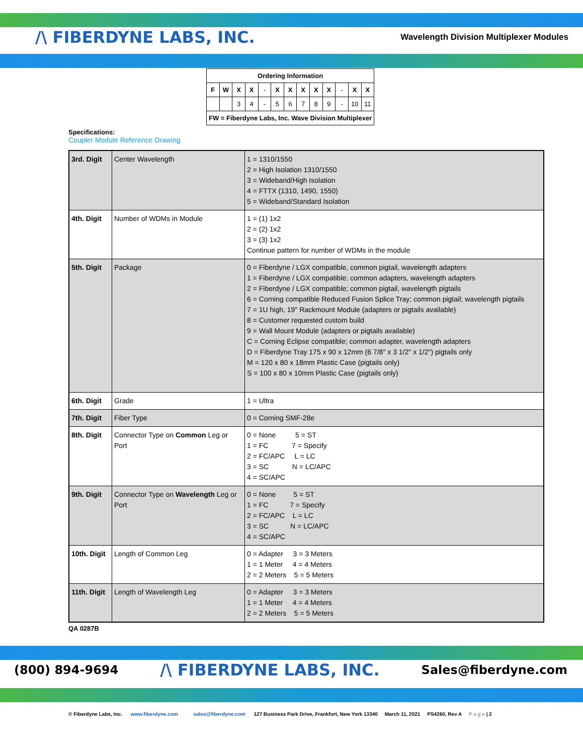/\ FIBERDYNE LABS, INC.
Wavelength Division Multiplexer Modules
| Ordering Information | | | | | | | | | | | | |
| F | W | X | X | - | X | X | X | X | X | - | X | X |
| | | 3 | 4 | - | 5 | 6 | 7 | 8 | 9 | - | 10 | 11 |
| FW = Fiberdyne Labs, Inc. Wave Division Multiplexer | | | | | | | | | | | | |
Specifications:
Coupler Module Reference Drawing
| 3rd. Digit | Center Wavelength | 1 = 1310/1550 2 = High Isolation 1310/1550 3 = Wideband/High Isolation 4 = FTTX (1310, 1490, 1550) 5 = Wideband/Standard Isolation |
| 4th. Digit | Number of WDMs in Module | 1 = (1) 1x2 2 = (2) 1x2 3 = (3) 1x2 Continue pattern for number of WDMs in the module |
| 5th. Digit | Package | 0 = Fiberdyne / LGX compatible, common pigtail, wavelength adapters 1 = Fiberdyne / LGX compatible; common adapters, wavelength adapters 2 = Fiberdyne / LGX compatible; common pigtail, wavelength pigtails 6 = Corning compatible Reduced Fusion Splice Tray; common pigtail; wavelength pigtails 7 = 1U high, 19" Rackmount Module (adapters or pigtails available) 8 = Customer requested custom build 9 = Wall Mount Module (adapters or pigtails available) C = Corning Eclipse compatible; common adapter, wavelength adapters D = Fiberdyne Tray 175 x 90 x 12mm (6 7/8" x 3 1/2" x 1/2") pigtails only M = 120 x 80 x 18mm Plastic Case (pigtails only) S = 100 x 80 x 10mm Plastic Case (pigtails only) |
| 6th. Digit | Grade | 1 = Ultra |
| 7th. Digit | Fiber Type | 0 = Corning SMF-28e |
| 8th. Digit | Connector Type on Common Leg or Port | 0 = None 5 = ST 1 = FC 7 = Specify 2 = FC/APC L = LC 3 = SC N = LC/APC 4 = SC/APC |
| 9th. Digit | Connector Type on Wavelength Leg or Port | 0 = None 5 = ST 1 = FC 7 = Specify 2 = FC/APC L = LC 3 = SC N = LC/APC 4 = SC/APC |
| 10th. Digit | Length of Common Leg | 0 = Adapter 3 = 3 Meters 1 = 1 Meter 4 = 4 Meters 2 = 2 Meters 5 = 5 Meters |
| 11th. Digit | Length of Wavelength Leg | 0 = Adapter 3 = 3 Meters 1 = 1 Meter 4 = 4 Meters 2 = 2 Meters 5 = 5 Meters |
QA 0287B
(800) 894-9694 /\ FIBERDYNE LABS, INC. Sales@fiberdyne.com
© Fiberdyne Labs, Inc. www.fiberdyne.com sales@fiberdyne.com 127 Business Park Drive, Frankfort, New York 13340 March 11, 2021 PS4260, Rev A P a g e | 2